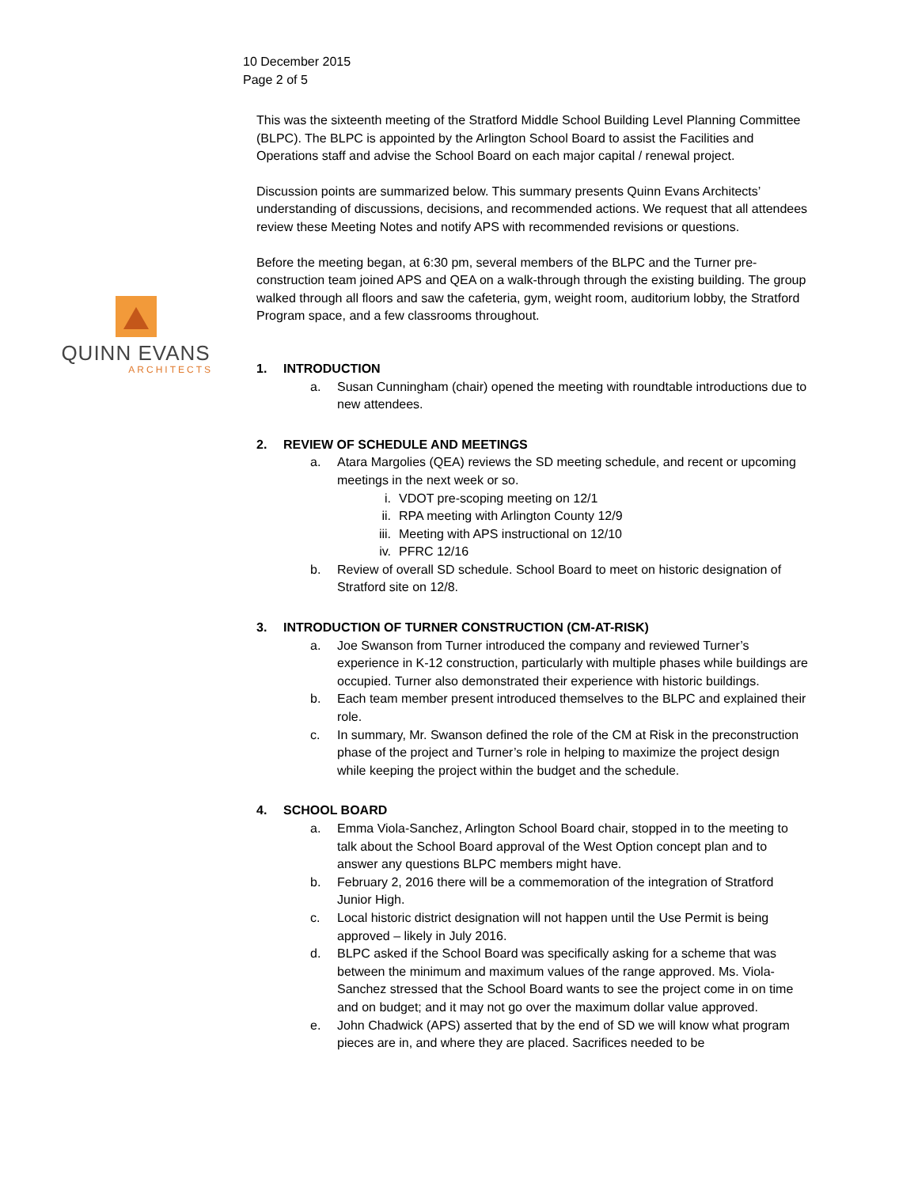10 December 2015
Page 2 of 5
QUINN EVANS
ARCHITECTS
This was the sixteenth meeting of the Stratford Middle School Building Level Planning Committee (BLPC). The BLPC is appointed by the Arlington School Board to assist the Facilities and Operations staff and advise the School Board on each major capital / renewal project.
Discussion points are summarized below. This summary presents Quinn Evans Architects’ understanding of discussions, decisions, and recommended actions. We request that all attendees review these Meeting Notes and notify APS with recommended revisions or questions.
Before the meeting began, at 6:30 pm, several members of the BLPC and the Turner pre-construction team joined APS and QEA on a walk-through through the existing building. The group walked through all floors and saw the cafeteria, gym, weight room, auditorium lobby, the Stratford Program space, and a few classrooms throughout.
1. INTRODUCTION
a. Susan Cunningham (chair) opened the meeting with roundtable introductions due to new attendees.
2. REVIEW OF SCHEDULE AND MEETINGS
a. Atara Margolies (QEA) reviews the SD meeting schedule, and recent or upcoming meetings in the next week or so.
i. VDOT pre-scoping meeting on 12/1
ii. RPA meeting with Arlington County 12/9
iii. Meeting with APS instructional on 12/10
iv. PFRC 12/16
b. Review of overall SD schedule. School Board to meet on historic designation of Stratford site on 12/8.
3. INTRODUCTION OF TURNER CONSTRUCTION (CM-AT-RISK)
a. Joe Swanson from Turner introduced the company and reviewed Turner’s experience in K-12 construction, particularly with multiple phases while buildings are occupied. Turner also demonstrated their experience with historic buildings.
b. Each team member present introduced themselves to the BLPC and explained their role.
c. In summary, Mr. Swanson defined the role of the CM at Risk in the preconstruction phase of the project and Turner’s role in helping to maximize the project design while keeping the project within the budget and the schedule.
4. SCHOOL BOARD
a. Emma Viola-Sanchez, Arlington School Board chair, stopped in to the meeting to talk about the School Board approval of the West Option concept plan and to answer any questions BLPC members might have.
b. February 2, 2016 there will be a commemoration of the integration of Stratford Junior High.
c. Local historic district designation will not happen until the Use Permit is being approved – likely in July 2016.
d. BLPC asked if the School Board was specifically asking for a scheme that was between the minimum and maximum values of the range approved. Ms. Viola-Sanchez stressed that the School Board wants to see the project come in on time and on budget; and it may not go over the maximum dollar value approved.
e. John Chadwick (APS) asserted that by the end of SD we will know what program pieces are in, and where they are placed. Sacrifices needed to be